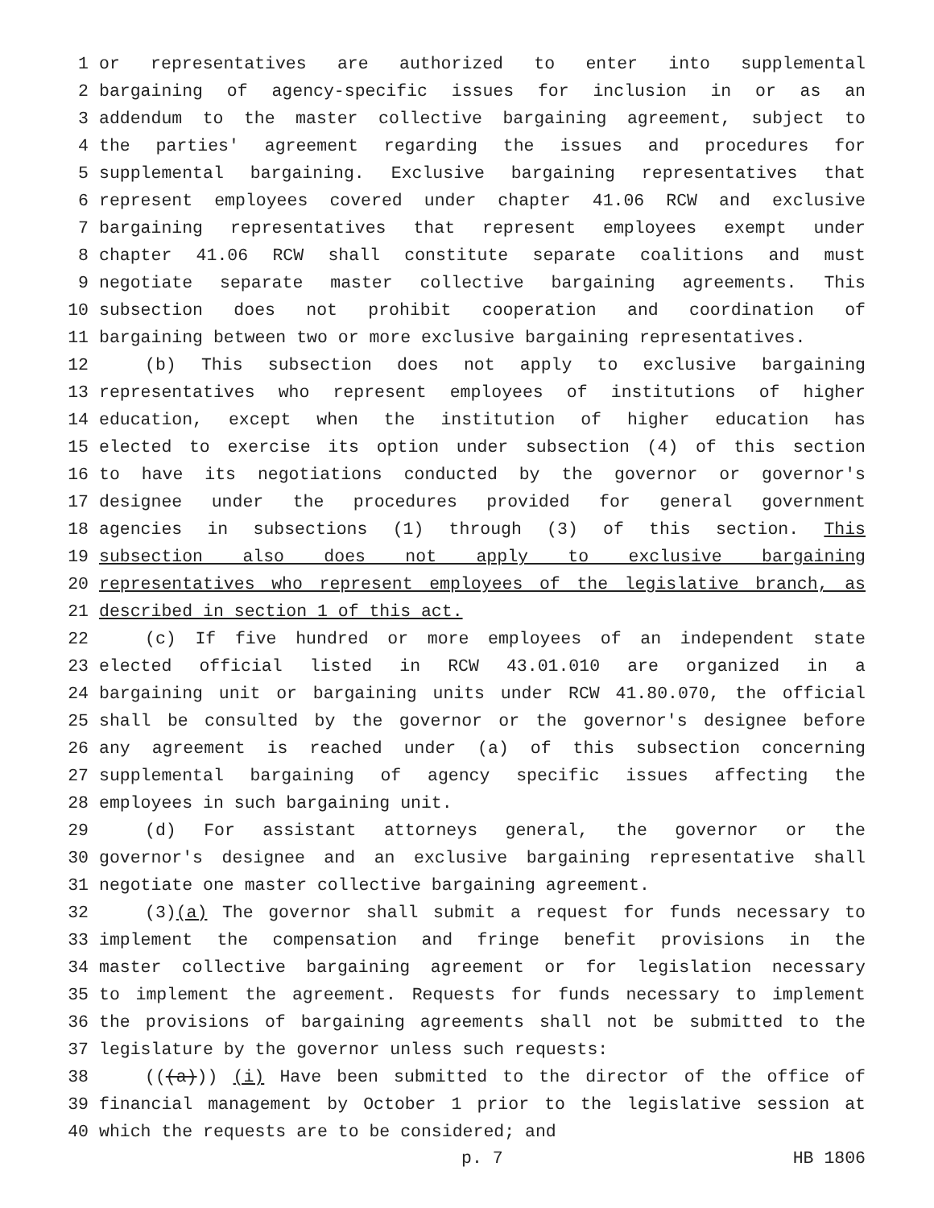1 or representatives are authorized to enter into supplemental
2 bargaining of agency-specific issues for inclusion in or as an
3 addendum to the master collective bargaining agreement, subject to
4 the parties' agreement regarding the issues and procedures for
5 supplemental bargaining. Exclusive bargaining representatives that
6 represent employees covered under chapter 41.06 RCW and exclusive
7 bargaining representatives that represent employees exempt under
8 chapter 41.06 RCW shall constitute separate coalitions and must
9 negotiate separate master collective bargaining agreements. This
10 subsection does not prohibit cooperation and coordination of
11 bargaining between two or more exclusive bargaining representatives.
12 (b) This subsection does not apply to exclusive bargaining
13 representatives who represent employees of institutions of higher
14 education, except when the institution of higher education has
15 elected to exercise its option under subsection (4) of this section
16 to have its negotiations conducted by the governor or governor's
17 designee under the procedures provided for general government
18 agencies in subsections (1) through (3) of this section. This
19 subsection also does not apply to exclusive bargaining
20 representatives who represent employees of the legislative branch, as
21 described in section 1 of this act.
22 (c) If five hundred or more employees of an independent state
23 elected official listed in RCW 43.01.010 are organized in a
24 bargaining unit or bargaining units under RCW 41.80.070, the official
25 shall be consulted by the governor or the governor's designee before
26 any agreement is reached under (a) of this subsection concerning
27 supplemental bargaining of agency specific issues affecting the
28 employees in such bargaining unit.
29 (d) For assistant attorneys general, the governor or the
30 governor's designee and an exclusive bargaining representative shall
31 negotiate one master collective bargaining agreement.
32 (3)(a) The governor shall submit a request for funds necessary to
33 implement the compensation and fringe benefit provisions in the
34 master collective bargaining agreement or for legislation necessary
35 to implement the agreement. Requests for funds necessary to implement
36 the provisions of bargaining agreements shall not be submitted to the
37 legislature by the governor unless such requests:
38 (((a))) (i) Have been submitted to the director of the office of
39 financial management by October 1 prior to the legislative session at
40 which the requests are to be considered; and
p. 7 HB 1806